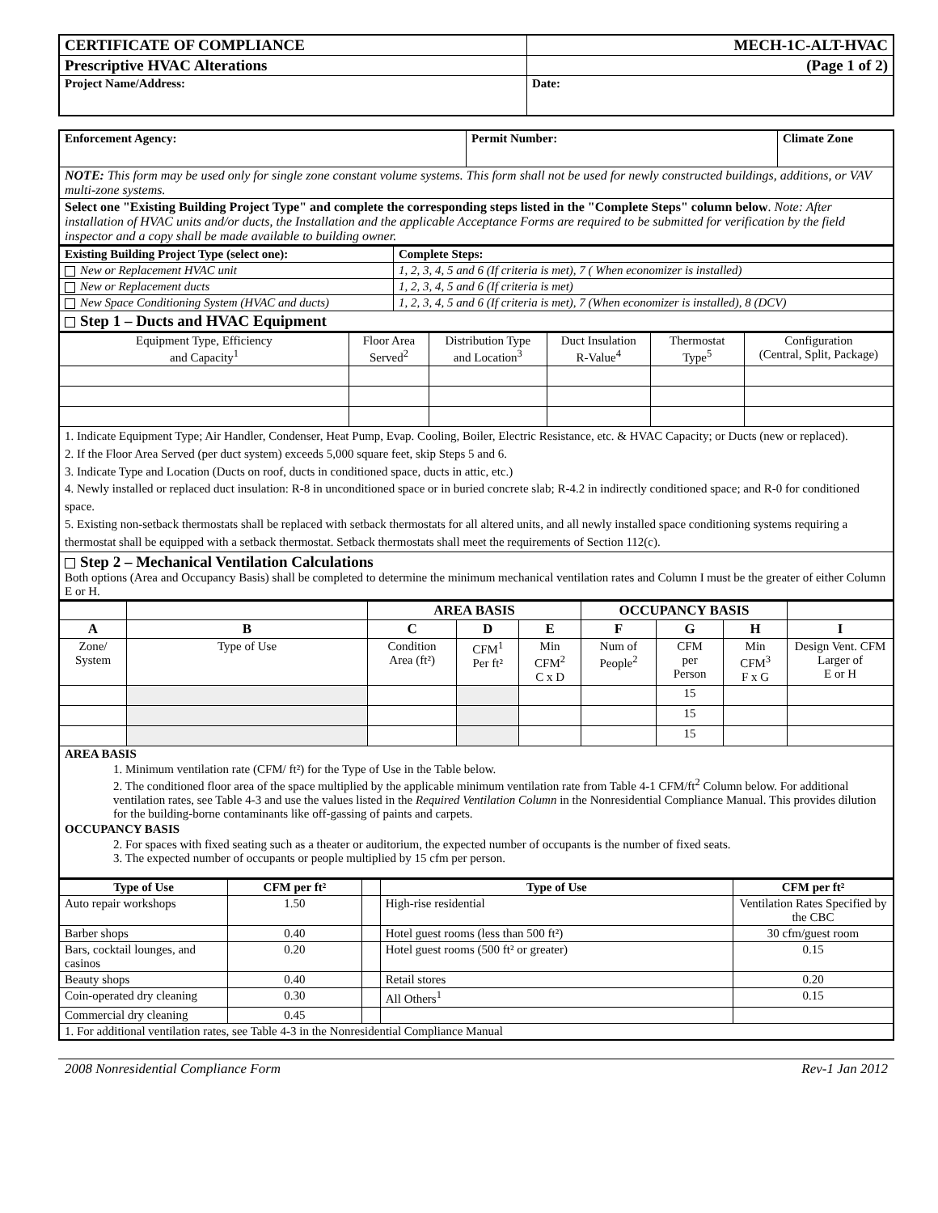| CERTIFICATE OF COMPLIANCE | MECH-1C-ALT-HVAC |
| Prescriptive HVAC Alterations | (Page 1 of 2) |
| Project Name/Address: | Date: |
| Enforcement Agency: | Permit Number: | Climate Zone |
| NOTE: This form may be used only for single zone constant volume systems. This form shall not be used for newly constructed buildings, additions, or VAV multi-zone systems. | | |
| Select one "Existing Building Project Type" and complete the corresponding steps listed in the "Complete Steps" column below . Note: After installation of HVAC units and/or ducts, the Installation and the applicable Acceptance Forms are required to be submitted for verification by the field inspector and a copy shall be made available to building owner. | | |
| Existing Building Project Type (select one): | Complete Steps: |
| New or Replacement HVAC unit | 1, 2, 3, 4, 5 and 6 (If criteria is met), 7 ( When economizer is installed) |
| New or Replacement ducts | 1, 2, 3, 4, 5 and 6 (If criteria is met) |
| New Space Conditioning System (HVAC and ducts) | 1, 2, 3, 4, 5 and 6 (If criteria is met), 7 (When economizer is installed), 8 (DCV) |
| Step 1 – Ducts and HVAC Equipment | |
| Equipment Type, Efficiency and Capacity<sup>1</sup> | Floor Area Served<sup>2</sup> | Distribution Type and Location<sup>3</sup> | Duct Insulation R-Value<sup>4</sup> | Thermostat Type<sup>5</sup> | Configuration (Central, Split, Package) |
| 1. Indicate Equipment Type; Air Handler, Condenser, Heat Pump, Evap. Cooling, Boiler, Electric Resistance, etc. & HVAC Capacity; or Ducts (new or replaced). 2. If the Floor Area Served (per duct system) exceeds 5,000 square feet, skip Steps 5 and 6. 3. Indicate Type and Location (Ducts on roof, ducts in conditioned space, ducts in attic, etc.) 4. Newly installed or replaced duct insulation: R-8 in unconditioned space or in buried concrete slab; R-4.2 in indirectly conditioned space; and R-0 for conditioned space. 5. Existing non-setback thermostats shall be replaced with setback thermostats for all altered units, and all newly installed space conditioning systems requiring a thermostat shall be equipped with a setback thermostat. Setback thermostats shall meet the requirements of Section 112(c). | | | | | |
| Step 2 – Mechanical Ventilation Calculations Both options (Area and Occupancy Basis) shall be completed to determine the minimum mechanical ventilation rates and Column I must be the greater of either Column E or H. | | | | | |
| | | AREA BASIS | | | OCCUPANCY BASIS | | | |
| A | B | C | D | E | F | G | H | I |
| Zone/ System | Type of Use | Condition Area (ft²) | CFM<sup>1</sup> Per ft² | Min CFM<sup>2</sup> C x D | Num of People<sup>2</sup> | CFM per Person | Min CFM<sup>3</sup> F x G | Design Vent. CFM Larger of E or H |
| | | | | | | 15 | | |
| | | | | | | 15 | | |
| | | | | | | 15 | | |
| AREA BASIS 1. Minimum ventilation rate (CFM/ ft²) for the Type of Use in the Table below. 2. The conditioned floor area of the space multiplied by the applicable minimum ventilation rate from Table 4-1 CFM/ft<sup>2</sup> Column below. For additional ventilation rates, see Table 4-3 and use the values listed in the Required Ventilation Column in the Nonresidential Compliance Manual. This provides dilution for the building-borne contaminants like off-gassing of paints and carpets. OCCUPANCY BASIS 2. For spaces with fixed seating such as a theater or auditorium, the expected number of occupants is the number of fixed seats. 3. The expected number of occupants or people multiplied by 15 cfm per person. | | | | | | | | |
| Type of Use | CFM per ft² | | Type of Use | CFM per ft² |
| Auto repair workshops | 1.50 | | High-rise residential | Ventilation Rates Specified by the CBC |
| Barber shops | 0.40 | | Hotel guest rooms (less than 500 ft²) | 30 cfm/guest room |
| Bars, cocktail lounges, and casinos | 0.20 | | Hotel guest rooms (500 ft² or greater) | 0.15 |
| Beauty shops | 0.40 | | Retail stores | 0.20 |
| Coin-operated dry cleaning | 0.30 | | All Others<sup>1</sup> | 0.15 |
| Commercial dry cleaning | 0.45 | | | |
| 1. For additional ventilation rates, see Table 4-3 in the Nonresidential Compliance Manual | | | | |
2008 Nonresidential Compliance Form Rev-1 Jan 2012